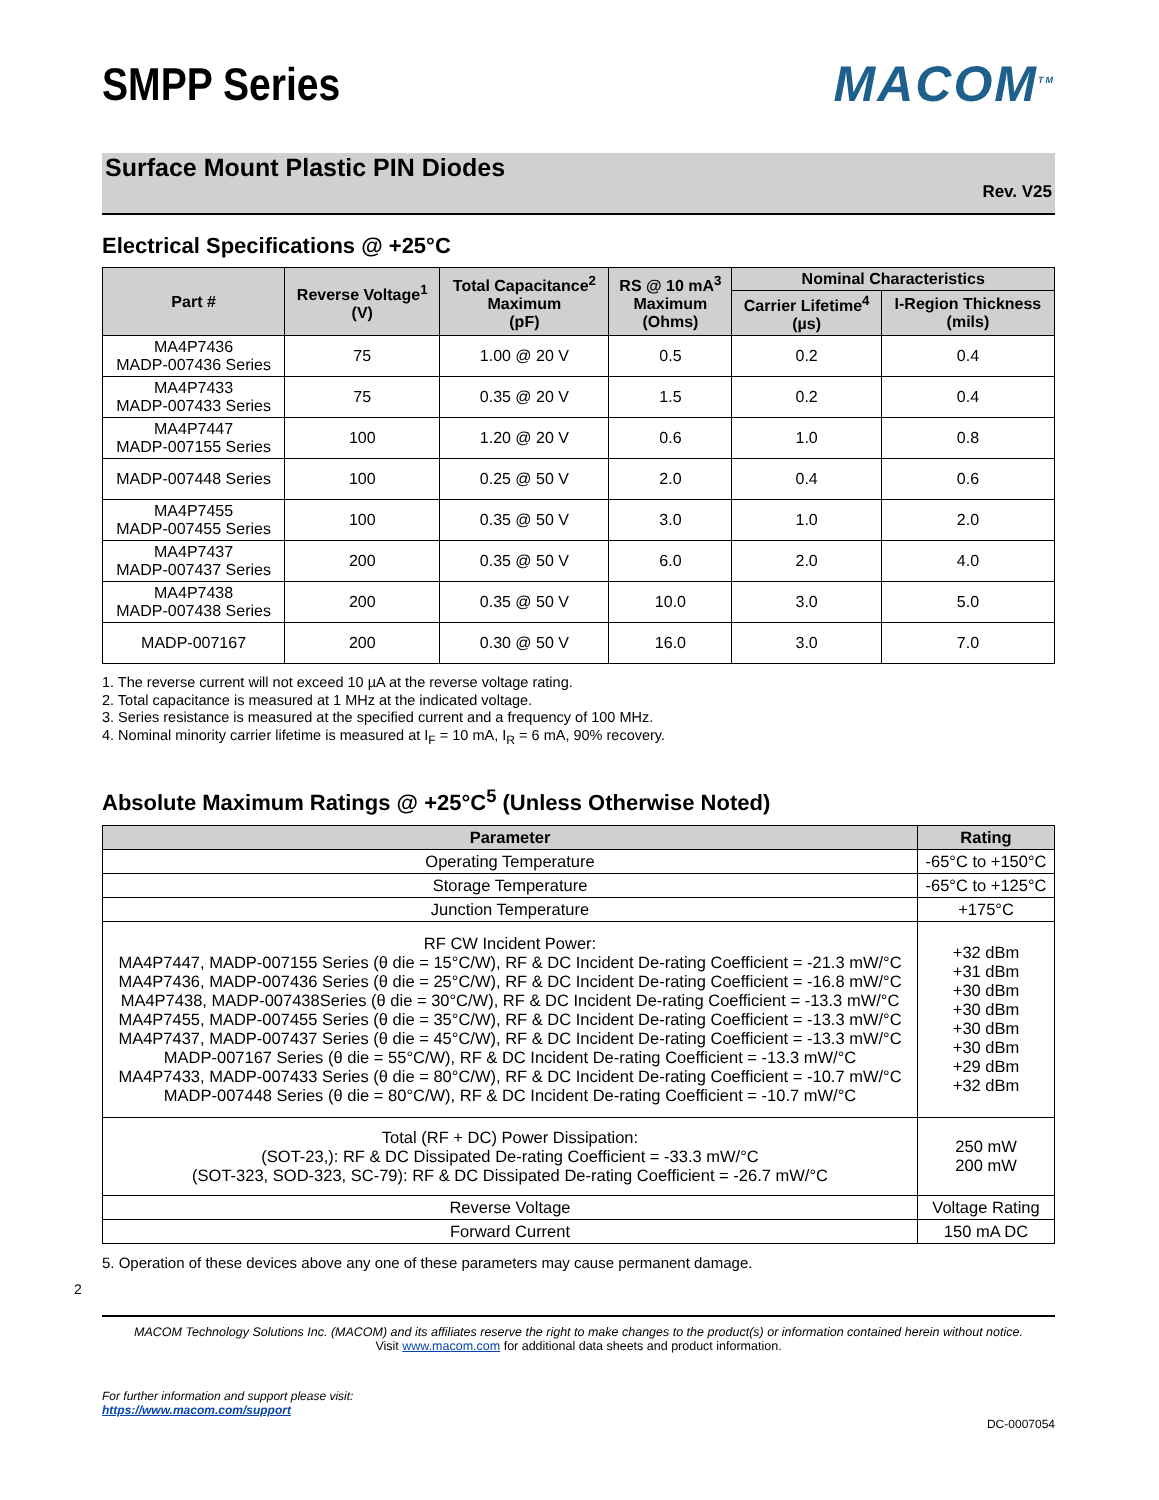SMPP Series MACOM<sup>TM</sup>
Surface Mount Plastic PIN Diodes
Rev. V25
Electrical Specifications @ +25°C
| Part # | Reverse Voltage<sup>1</sup> (V) | Total Capacitance<sup>2</sup> Maximum (pF) | RS @ 10 mA<sup>3</sup> Maximum (Ohms) | Nominal Characteristics | |
| --- | --- | --- | --- | --- | --- |
| | | | | Carrier Lifetime<sup>4</sup> (µs) | I-Region Thickness (mils) |
| MA4P7436 MADP-007436 Series | 75 | 1.00 @ 20 V | 0.5 | 0.2 | 0.4 |
| MA4P7433 MADP-007433 Series | 75 | 0.35 @ 20 V | 1.5 | 0.2 | 0.4 |
| MA4P7447 MADP-007155 Series | 100 | 1.20 @ 20 V | 0.6 | 1.0 | 0.8 |
| MADP-007448 Series | 100 | 0.25 @ 50 V | 2.0 | 0.4 | 0.6 |
| MA4P7455 MADP-007455 Series | 100 | 0.35 @ 50 V | 3.0 | 1.0 | 2.0 |
| MA4P7437 MADP-007437 Series | 200 | 0.35 @ 50 V | 6.0 | 2.0 | 4.0 |
| MA4P7438 MADP-007438 Series | 200 | 0.35 @ 50 V | 10.0 | 3.0 | 5.0 |
| MADP-007167 | 200 | 0.30 @ 50 V | 16.0 | 3.0 | 7.0 |
1. The reverse current will not exceed 10 µA at the reverse voltage rating.
2. Total capacitance is measured at 1 MHz at the indicated voltage.
3. Series resistance is measured at the specified current and a frequency of 100 MHz.
4. Nominal minority carrier lifetime is measured at I<sub>F</sub> = 10 mA, I<sub>R</sub> = 6 mA, 90% recovery.
Absolute Maximum Ratings @ +25°C<sup>5</sup> (Unless Otherwise Noted)
| Parameter | Rating |
| --- | --- |
| Operating Temperature | -65°C to +150°C |
| Storage Temperature | -65°C to +125°C |
| Junction Temperature | +175°C |
| RF CW Incident Power: MA4P7447, MADP-007155 Series (θ die = 15°C/W), RF & DC Incident De-rating Coefficient = -21.3 mW/°C MA4P7436, MADP-007436 Series (θ die = 25°C/W), RF & DC Incident De-rating Coefficient = -16.8 mW/°C MA4P7438, MADP-007438Series (θ die = 30°C/W), RF & DC Incident De-rating Coefficient = -13.3 mW/°C MA4P7455, MADP-007455 Series (θ die = 35°C/W), RF & DC Incident De-rating Coefficient = -13.3 mW/°C MA4P7437, MADP-007437 Series (θ die = 45°C/W), RF & DC Incident De-rating Coefficient = -13.3 mW/°C MADP-007167 Series (θ die = 55°C/W), RF & DC Incident De-rating Coefficient = -13.3 mW/°C MA4P7433, MADP-007433 Series (θ die = 80°C/W), RF & DC Incident De-rating Coefficient = -10.7 mW/°C MADP-007448 Series (θ die = 80°C/W), RF & DC Incident De-rating Coefficient = -10.7 mW/°C | +32 dBm +31 dBm +30 dBm +30 dBm +30 dBm +30 dBm +29 dBm +32 dBm |
| Total (RF + DC) Power Dissipation: (SOT-23,): RF & DC Dissipated De-rating Coefficient = -33.3 mW/°C (SOT-323, SOD-323, SC-79): RF & DC Dissipated De-rating Coefficient = -26.7 mW/°C | 250 mW 200 mW |
| Reverse Voltage | Voltage Rating |
| Forward Current | 150 mA DC |
5. Operation of these devices above any one of these parameters may cause permanent damage.
2
MACOM Technology Solutions Inc. (MACOM) and its affiliates reserve the right to make changes to the product(s) or information contained herein without notice.
Visit www.macom.com for additional data sheets and product information.
For further information and support please visit:
https://www.macom.com/support
DC-0007054